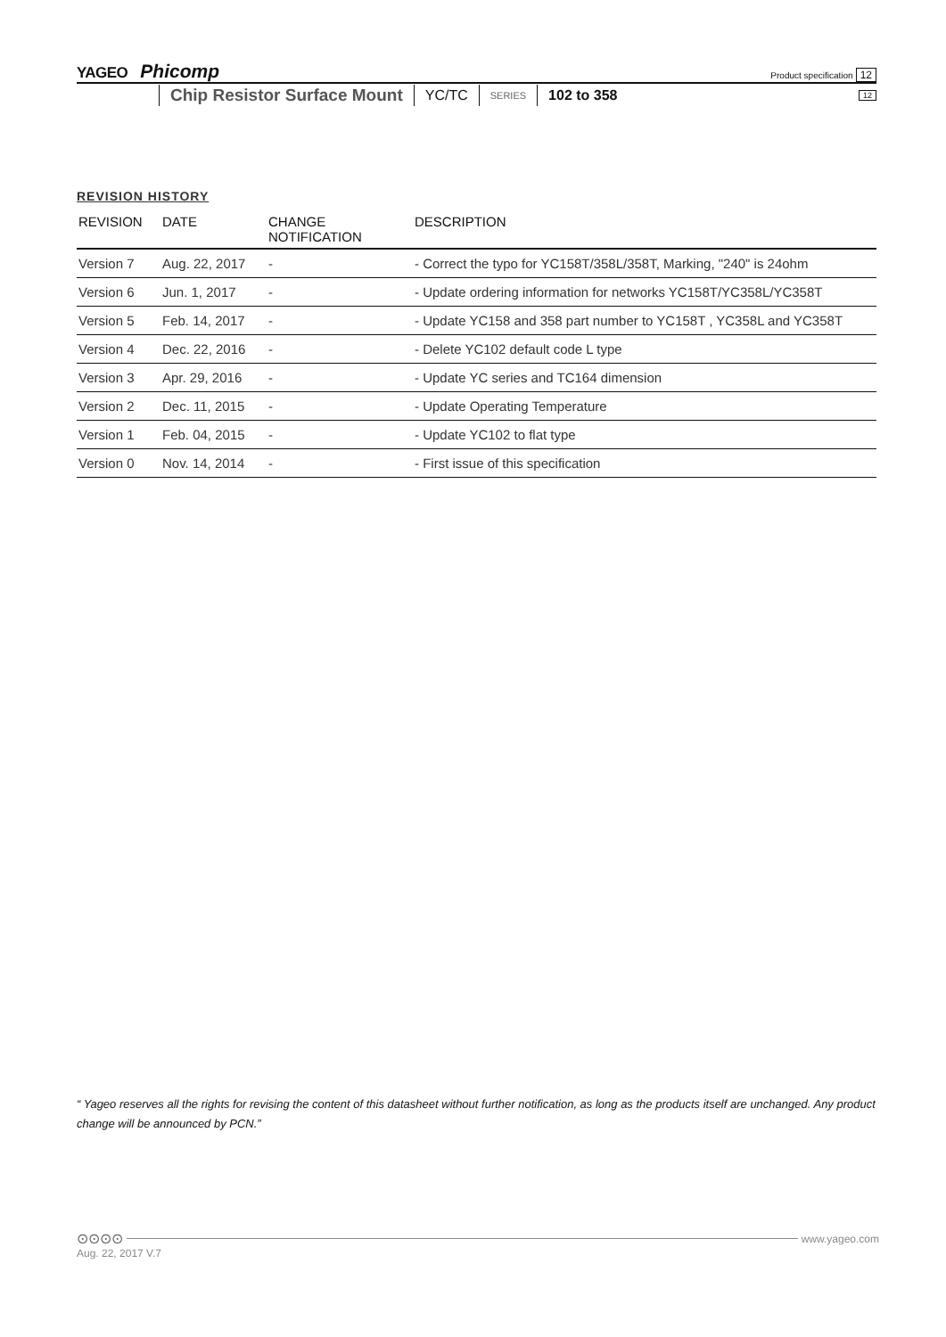YAGEO Phicomp Product specification 12
Chip Resistor Surface Mount
YC/TC
SERIES
102 to 358
12
REVISION HISTORY
| REVISION | DATE | CHANGE NOTIFICATION | DESCRIPTION |
| --- | --- | --- | --- |
| Version 7 | Aug. 22, 2017 | - | - Correct the typo for YC158T/358L/358T, Marking, "240" is 24ohm |
| Version 6 | Jun. 1, 2017 | - | - Update ordering information for networks YC158T/YC358L/YC358T |
| Version 5 | Feb. 14, 2017 | - | - Update YC158 and 358 part number to YC158T , YC358L and YC358T |
| Version 4 | Dec. 22, 2016 | - | - Delete YC102 default code L type |
| Version 3 | Apr. 29, 2016 | - | - Update YC series and TC164 dimension |
| Version 2 | Dec. 11, 2015 | - | - Update Operating Temperature |
| Version 1 | Feb. 04, 2015 | - | - Update YC102 to flat type |
| Version 0 | Nov. 14, 2014 | - | - First issue of this specification |
“ Yageo reserves all the rights for revising the content of this datasheet without further notification, as long as the products itself are unchanged. Any product change will be announced by PCN.”
⊙⊙⊙⊙ www.yageo.com
Aug. 22, 2017 V.7